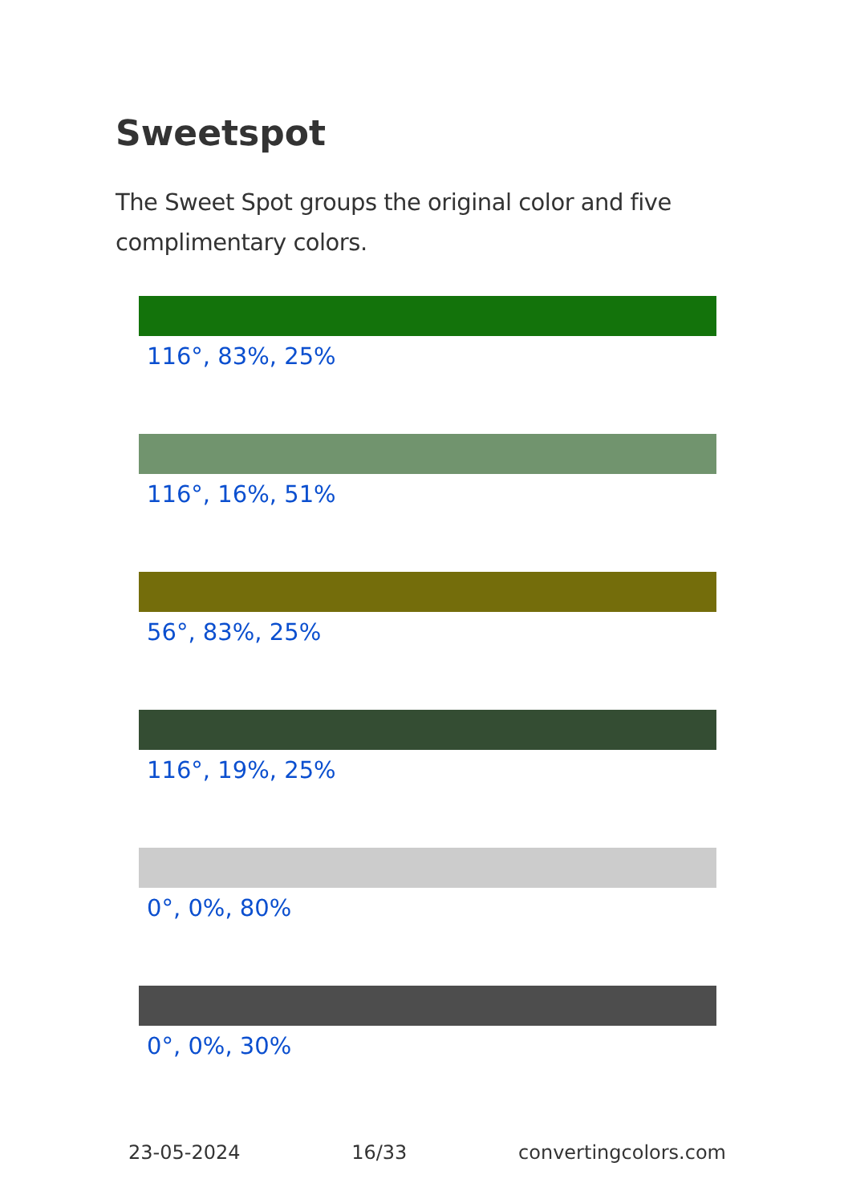Sweetspot
The Sweet Spot groups the original color and five complimentary colors.
116°, 83%, 25%
116°, 16%, 51%
56°, 83%, 25%
116°, 19%, 25%
0°, 0%, 80%
0°, 0%, 30%
23-05-2024 16/33 convertingcolors.com